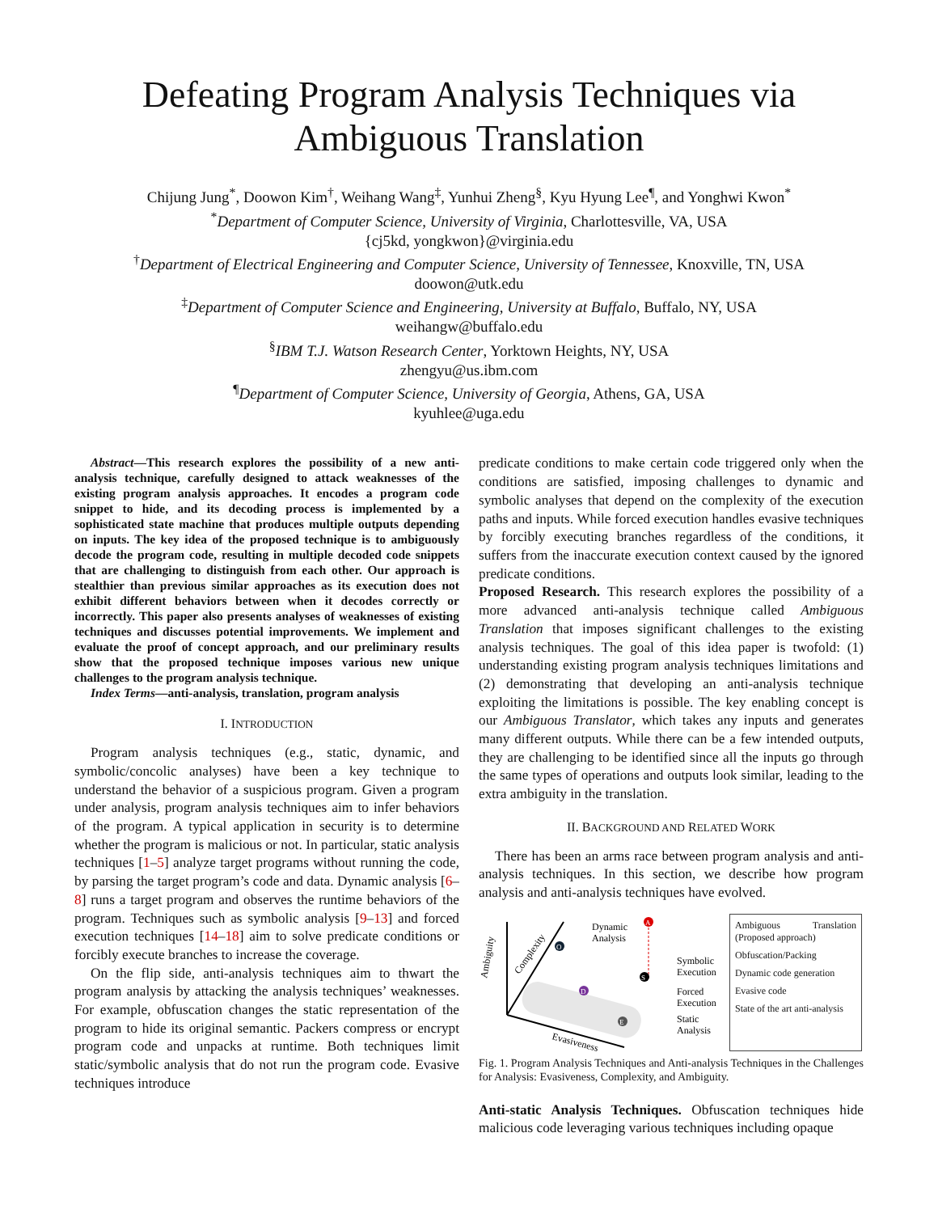Defeating Program Analysis Techniques via
Ambiguous Translation
Chijung Jung<sup>*</sup>, Doowon Kim<sup>†</sup>, Weihang Wang<sup>‡</sup>, Yunhui Zheng<sup>§</sup>, Kyu Hyung Lee<sup>¶</sup>, and Yonghwi Kwon<sup>*</sup>
<sup>*</sup> Department of Computer Science, University of Virginia, Charlottesville, VA, USA
{cj5kd, yongkwon}@virginia.edu
<sup>†</sup> Department of Electrical Engineering and Computer Science, University of Tennessee, Knoxville, TN, USA
doowon@utk.edu
<sup>‡</sup> Department of Computer Science and Engineering, University at Buffalo, Buffalo, NY, USA
weihangw@buffalo.edu
<sup>§</sup> IBM T.J. Watson Research Center, Yorktown Heights, NY, USA
zhengyu@us.ibm.com
<sup>¶</sup> Department of Computer Science, University of Georgia, Athens, GA, USA
kyuhlee@uga.edu
Abstract—This research explores the possibility of a new anti-analysis technique, carefully designed to attack weaknesses of the existing program analysis approaches. It encodes a program code snippet to hide, and its decoding process is implemented by a sophisticated state machine that produces multiple outputs depending on inputs. The key idea of the proposed technique is to ambiguously decode the program code, resulting in multiple decoded code snippets that are challenging to distinguish from each other. Our approach is stealthier than previous similar approaches as its execution does not exhibit different behaviors between when it decodes correctly or incorrectly. This paper also presents analyses of weaknesses of existing techniques and discusses potential improvements. We implement and evaluate the proof of concept approach, and our preliminary results show that the proposed technique imposes various new unique challenges to the program analysis technique.
Index Terms—anti-analysis, translation, program analysis
I. INTRODUCTION
Program analysis techniques (e.g., static, dynamic, and symbolic/concolic analyses) have been a key technique to understand the behavior of a suspicious program. Given a program under analysis, program analysis techniques aim to infer behaviors of the program. A typical application in security is to determine whether the program is malicious or not. In particular, static analysis techniques [1–5] analyze target programs without running the code, by parsing the target program’s code and data. Dynamic analysis [6–8] runs a target program and observes the runtime behaviors of the program. Techniques such as symbolic analysis [9–13] and forced execution techniques [14–18] aim to solve predicate conditions or forcibly execute branches to increase the coverage.
On the flip side, anti-analysis techniques aim to thwart the program analysis by attacking the analysis techniques’ weaknesses. For example, obfuscation changes the static representation of the program to hide its original semantic. Packers compress or encrypt program code and unpacks at runtime. Both techniques limit static/symbolic analysis that do not run the program code. Evasive techniques introduce
predicate conditions to make certain code triggered only when the conditions are satisfied, imposing challenges to dynamic and symbolic analyses that depend on the complexity of the execution paths and inputs. While forced execution handles evasive techniques by forcibly executing branches regardless of the conditions, it suffers from the inaccurate execution context caused by the ignored predicate conditions.
Proposed Research. This research explores the possibility of a more advanced anti-analysis technique called Ambiguous Translation that imposes significant challenges to the existing analysis techniques. The goal of this idea paper is twofold: (1) understanding existing program analysis techniques limitations and (2) demonstrating that developing an anti-analysis technique exploiting the limitations is possible. The key enabling concept is our Ambiguous Translator, which takes any inputs and generates many different outputs. While there can be a few intended outputs, they are challenging to be identified since all the inputs go through the same types of operations and outputs look similar, leading to the extra ambiguity in the translation.
II. BACKGROUND AND RELATED WORK
There has been an arms race between program analysis and anti-analysis techniques. In this section, we describe how program analysis and anti-analysis techniques have evolved.
Ambiguity
Complexity
Evasiveness
Dynamic
Analysis
Symbolic
Execution
Forced
Execution
Static
Analysis
A
O
D
S
E
Ambiguous Translation (Proposed approach)
Obfuscation/Packing
Dynamic code generation
Evasive code
State of the art anti-analysis
Fig. 1. Program Analysis Techniques and Anti-analysis Techniques in the Challenges for Analysis: Evasiveness, Complexity, and Ambiguity.
Anti-static Analysis Techniques. Obfuscation techniques hide malicious code leveraging various techniques including opaque